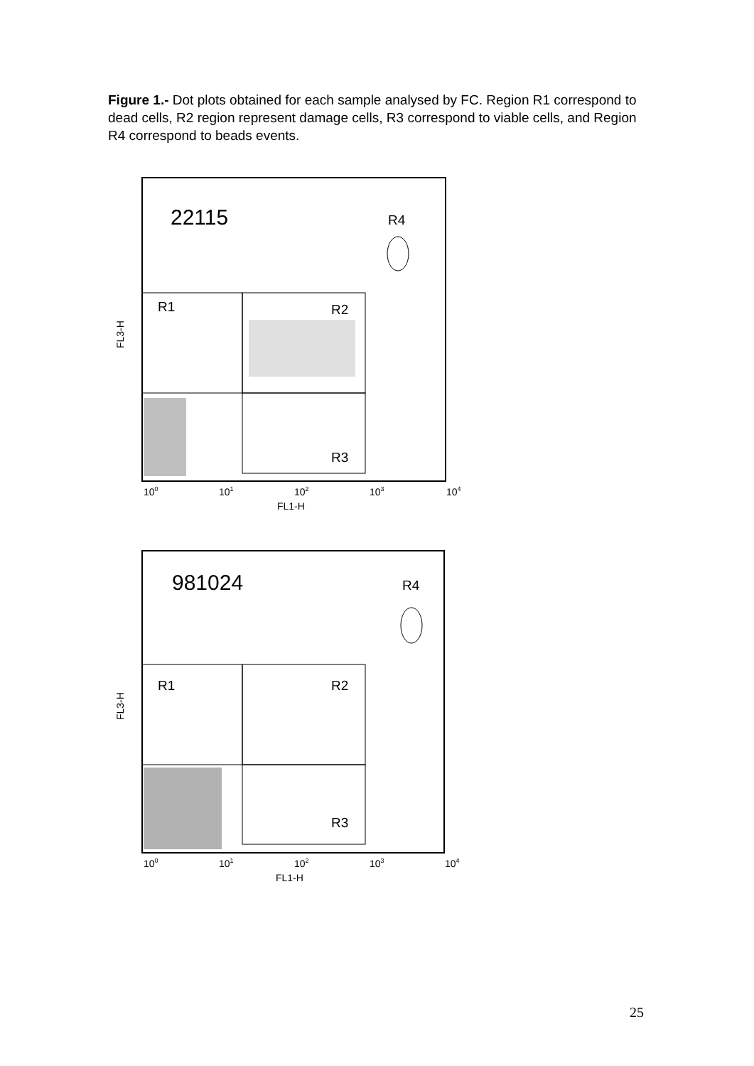Figure 1.- Dot plots obtained for each sample analysed by FC. Region R1 correspond to dead cells, R2 region represent damage cells, R3 correspond to viable cells, and Region R4 correspond to beads events.
22115
R4
R1
R2
R3
100
101
102
103
104
FL1-H
FL3-H
981024
R4
R1
R2
R3
100
101
102
103
104
FL1-H
FL3-H
25